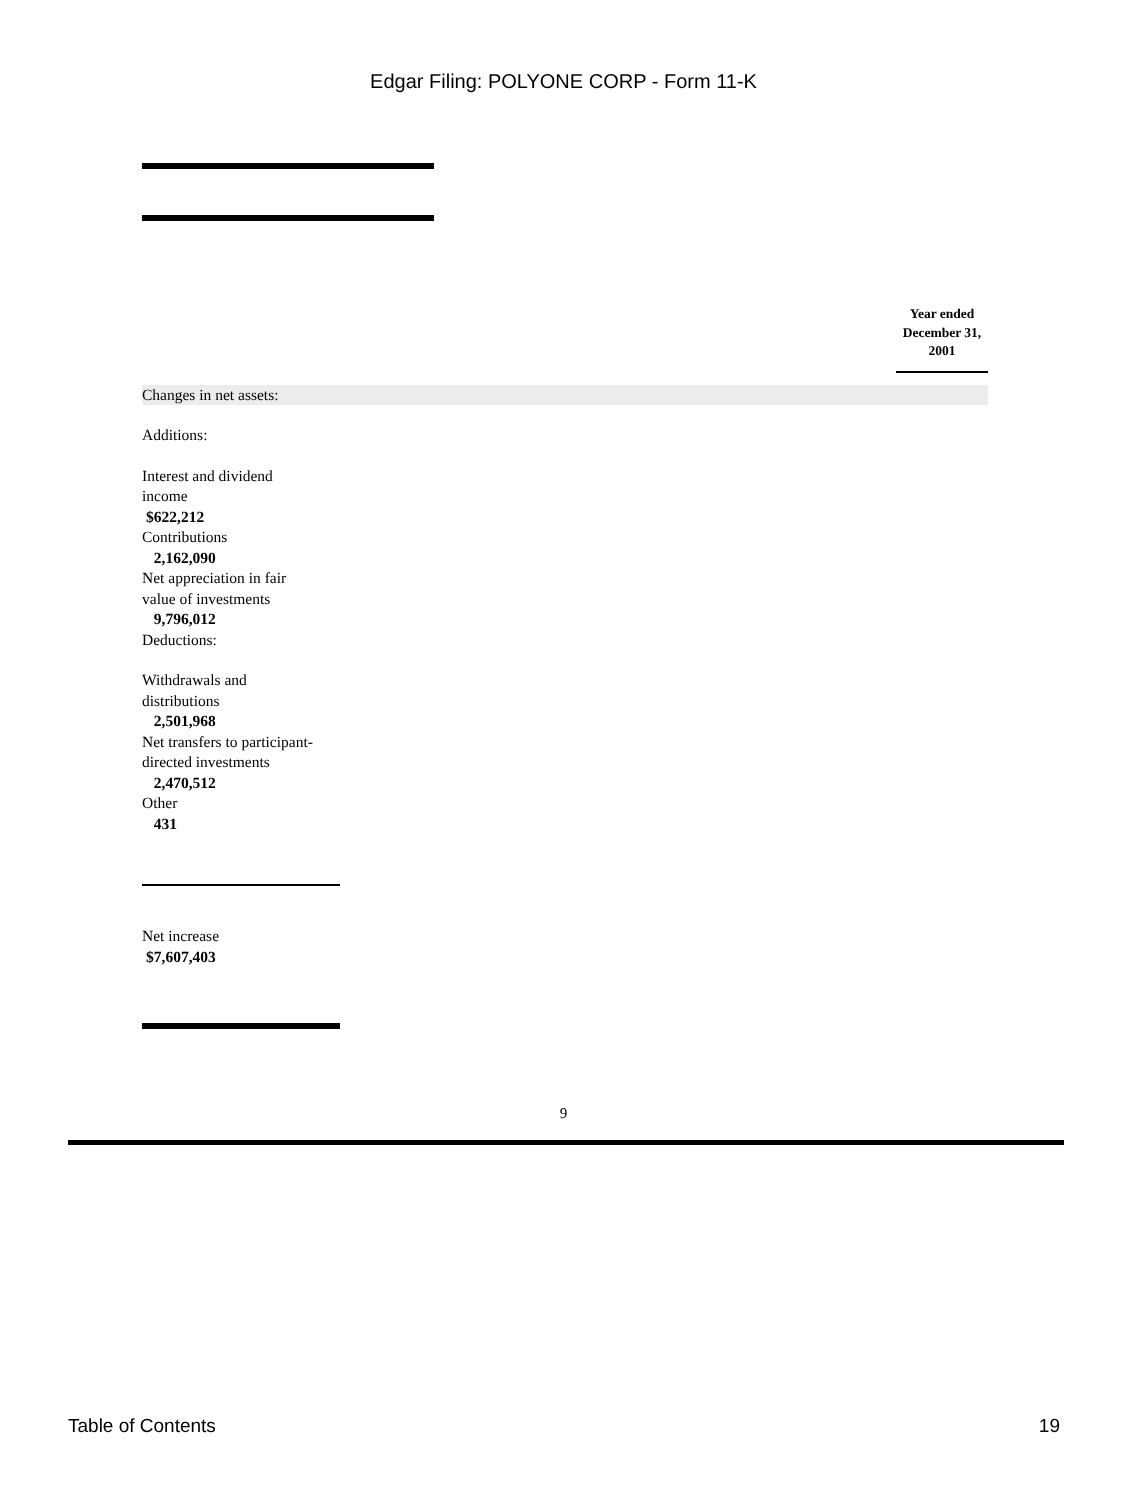Edgar Filing: POLYONE CORP - Form 11-K
Year ended December 31, 2001
Changes in net assets:
Additions:
Interest and dividend income
$622,212
Contributions
2,162,090
Net appreciation in fair value of investments
9,796,012
Deductions:
Withdrawals and distributions
2,501,968
Net transfers to participant-directed investments
2,470,512
Other
431
Net increase
$7,607,403
9
Table of Contents 19